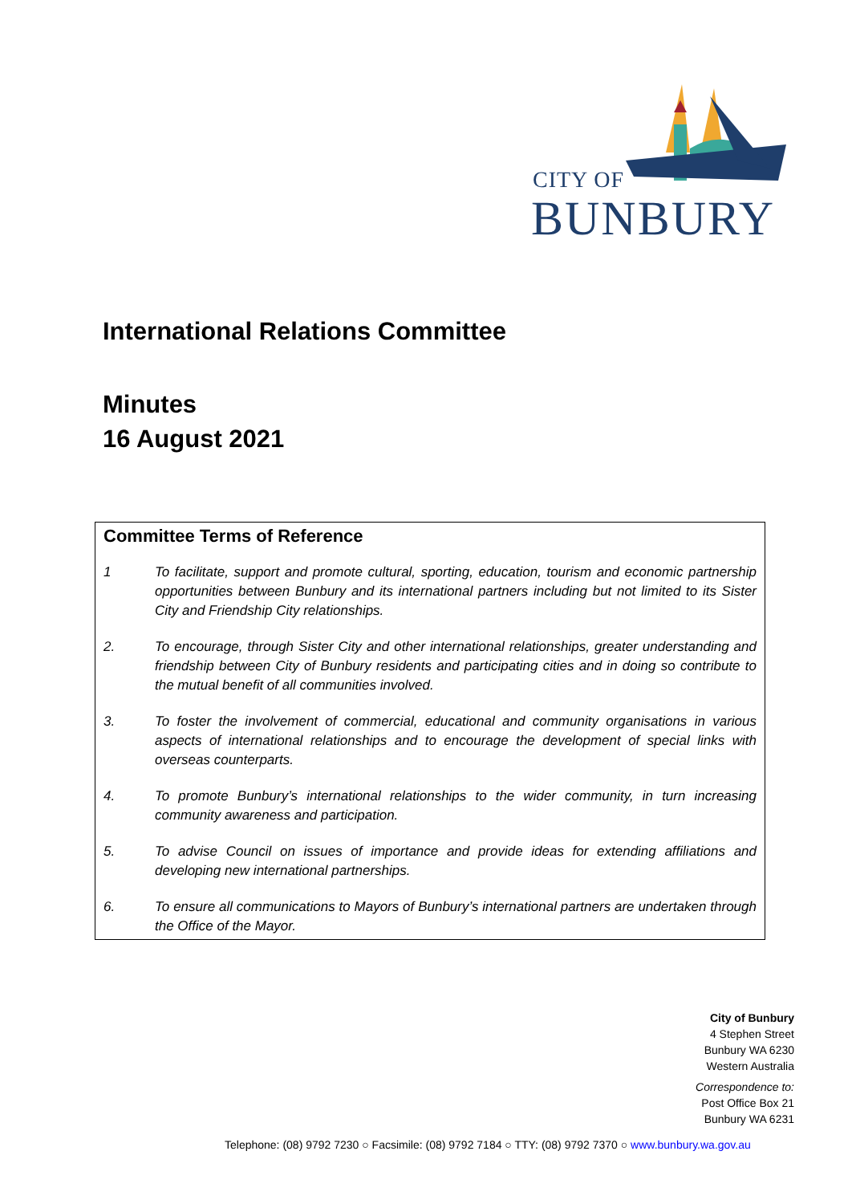CITY OF
BUNBURY
International Relations Committee
Minutes
16 August 2021
Committee Terms of Reference
1 To facilitate, support and promote cultural, sporting, education, tourism and economic partnership opportunities between Bunbury and its international partners including but not limited to its Sister City and Friendship City relationships.
2. To encourage, through Sister City and other international relationships, greater understanding and friendship between City of Bunbury residents and participating cities and in doing so contribute to the mutual benefit of all communities involved.
3. To foster the involvement of commercial, educational and community organisations in various aspects of international relationships and to encourage the development of special links with overseas counterparts.
4. To promote Bunbury’s international relationships to the wider community, in turn increasing community awareness and participation.
5. To advise Council on issues of importance and provide ideas for extending affiliations and developing new international partnerships.
6. To ensure all communications to Mayors of Bunbury’s international partners are undertaken through the Office of the Mayor.
City of Bunbury
4 Stephen Street
Bunbury WA 6230
Western Australia
Correspondence to:
Post Office Box 21
Bunbury WA 6231
Telephone: (08) 9792 7230 ○ Facsimile: (08) 9792 7184 ○ TTY: (08) 9792 7370 ○ www.bunbury.wa.gov.au